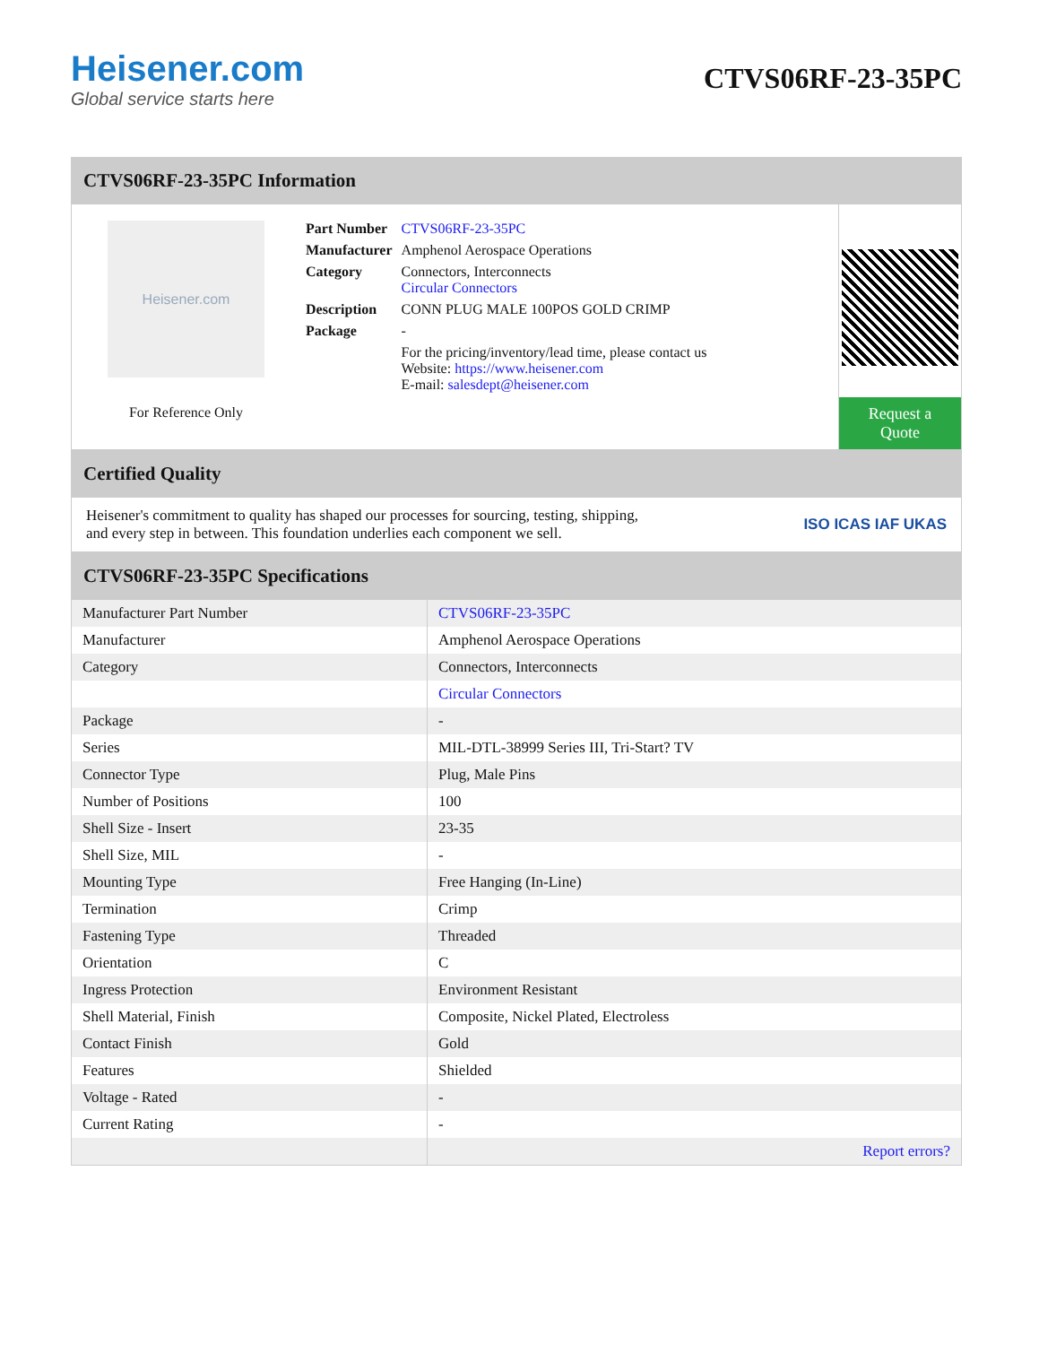Heisener.com
Global service starts here
CTVS06RF-23-35PC
CTVS06RF-23-35PC Information
Heisener.com
For Reference Only
| Part Number | CTVS06RF-23-35PC |
| Manufacturer | Amphenol Aerospace Operations |
| Category | Connectors, Interconnects Circular Connectors |
| Description | CONN PLUG MALE 100POS GOLD CRIMP |
| Package | - |
| | For the pricing/inventory/lead time, please contact us Website: https://www.heisener.com E-mail: salesdept@heisener.com |
Request a Quote
Certified Quality
Heisener's commitment to quality has shaped our processes for sourcing, testing, shipping, and every step in between. This foundation underlies each component we sell.
ISO ICAS IAF UKAS
CTVS06RF-23-35PC Specifications
| Manufacturer Part Number | CTVS06RF-23-35PC |
| Manufacturer | Amphenol Aerospace Operations |
| Category | Connectors, Interconnects |
| | Circular Connectors |
| Package | - |
| Series | MIL-DTL-38999 Series III, Tri-Start? TV |
| Connector Type | Plug, Male Pins |
| Number of Positions | 100 |
| Shell Size - Insert | 23-35 |
| Shell Size, MIL | - |
| Mounting Type | Free Hanging (In-Line) |
| Termination | Crimp |
| Fastening Type | Threaded |
| Orientation | C |
| Ingress Protection | Environment Resistant |
| Shell Material, Finish | Composite, Nickel Plated, Electroless |
| Contact Finish | Gold |
| Features | Shielded |
| Voltage - Rated | - |
| Current Rating | - |
| | Report errors? |